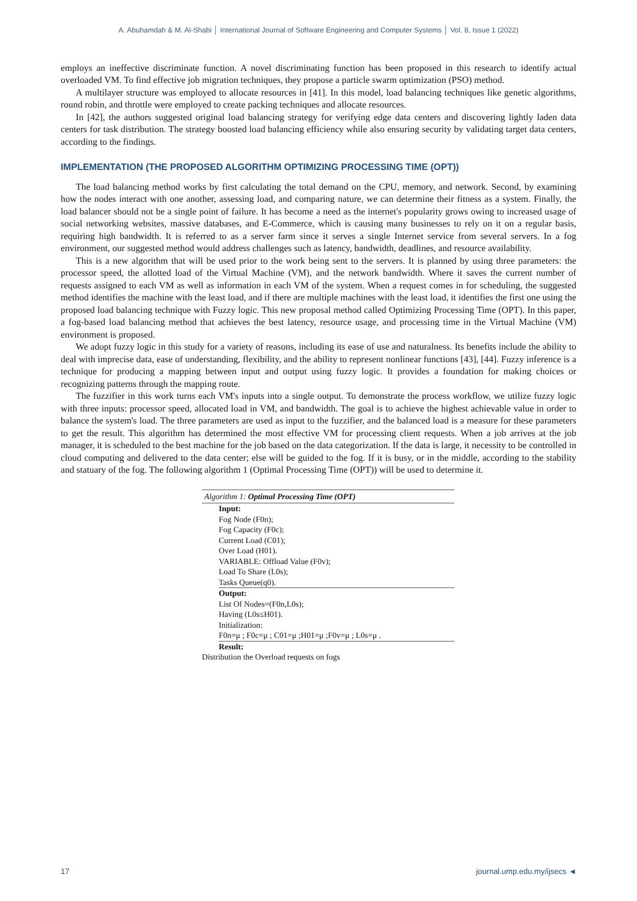A. Abuhamdah & M. Al-Shabi │ International Journal of Software Engineering and Computer Systems │ Vol. 8, Issue 1 (2022)
employs an ineffective discriminate function. A novel discriminating function has been proposed in this research to identify actual overloaded VM. To find effective job migration techniques, they propose a particle swarm optimization (PSO) method.
A multilayer structure was employed to allocate resources in [41]. In this model, load balancing techniques like genetic algorithms, round robin, and throttle were employed to create packing techniques and allocate resources.
In [42], the authors suggested original load balancing strategy for verifying edge data centers and discovering lightly laden data centers for task distribution. The strategy boosted load balancing efficiency while also ensuring security by validating target data centers, according to the findings.
IMPLEMENTATION (THE PROPOSED ALGORITHM OPTIMIZING PROCESSING TIME (OPT))
The load balancing method works by first calculating the total demand on the CPU, memory, and network. Second, by examining how the nodes interact with one another, assessing load, and comparing nature, we can determine their fitness as a system. Finally, the load balancer should not be a single point of failure. It has become a need as the internet's popularity grows owing to increased usage of social networking websites, massive databases, and E-Commerce, which is causing many businesses to rely on it on a regular basis, requiring high bandwidth. It is referred to as a server farm since it serves a single Internet service from several servers. In a fog environment, our suggested method would address challenges such as latency, bandwidth, deadlines, and resource availability.
This is a new algorithm that will be used prior to the work being sent to the servers. It is planned by using three parameters: the processor speed, the allotted load of the Virtual Machine (VM), and the network bandwidth. Where it saves the current number of requests assigned to each VM as well as information in each VM of the system. When a request comes in for scheduling, the suggested method identifies the machine with the least load, and if there are multiple machines with the least load, it identifies the first one using the proposed load balancing technique with Fuzzy logic. This new proposal method called Optimizing Processing Time (OPT). In this paper, a fog-based load balancing method that achieves the best latency, resource usage, and processing time in the Virtual Machine (VM) environment is proposed.
We adopt fuzzy logic in this study for a variety of reasons, including its ease of use and naturalness. Its benefits include the ability to deal with imprecise data, ease of understanding, flexibility, and the ability to represent nonlinear functions [43], [44]. Fuzzy inference is a technique for producing a mapping between input and output using fuzzy logic. It provides a foundation for making choices or recognizing patterns through the mapping route.
The fuzzifier in this work turns each VM's inputs into a single output. To demonstrate the process workflow, we utilize fuzzy logic with three inputs: processor speed, allocated load in VM, and bandwidth. The goal is to achieve the highest achievable value in order to balance the system's load. The three parameters are used as input to the fuzzifier, and the balanced load is a measure for these parameters to get the result. This algorithm has determined the most effective VM for processing client requests. When a job arrives at the job manager, it is scheduled to the best machine for the job based on the data categorization. If the data is large, it necessity to be controlled in cloud computing and delivered to the data center; else will be guided to the fog. If it is busy, or in the middle, according to the stability and statuary of the fog. The following algorithm 1 (Optimal Processing Time (OPT)) will be used to determine it.
Algorithm 1: Optimal Processing Time (OPT)
Input:
Fog Node (F0n);
Fog Capacity (F0c);
Current Load (C01);
Over Load (H01).
VARIABLE: Offload Value (F0v);
Load To Share (L0s);
Tasks Queue(q0).
Output:
List Of Nodes=(F0n,L0s);
Having (L0s≤H01).
Initialization:
F0n=μ ; F0c=μ ; C01=μ ;H01=μ ;F0v=μ ; L0s=μ .
Result:
Distribution the Overload requests on fogs
17 journal.ump.edu.my/ijsecs ◄